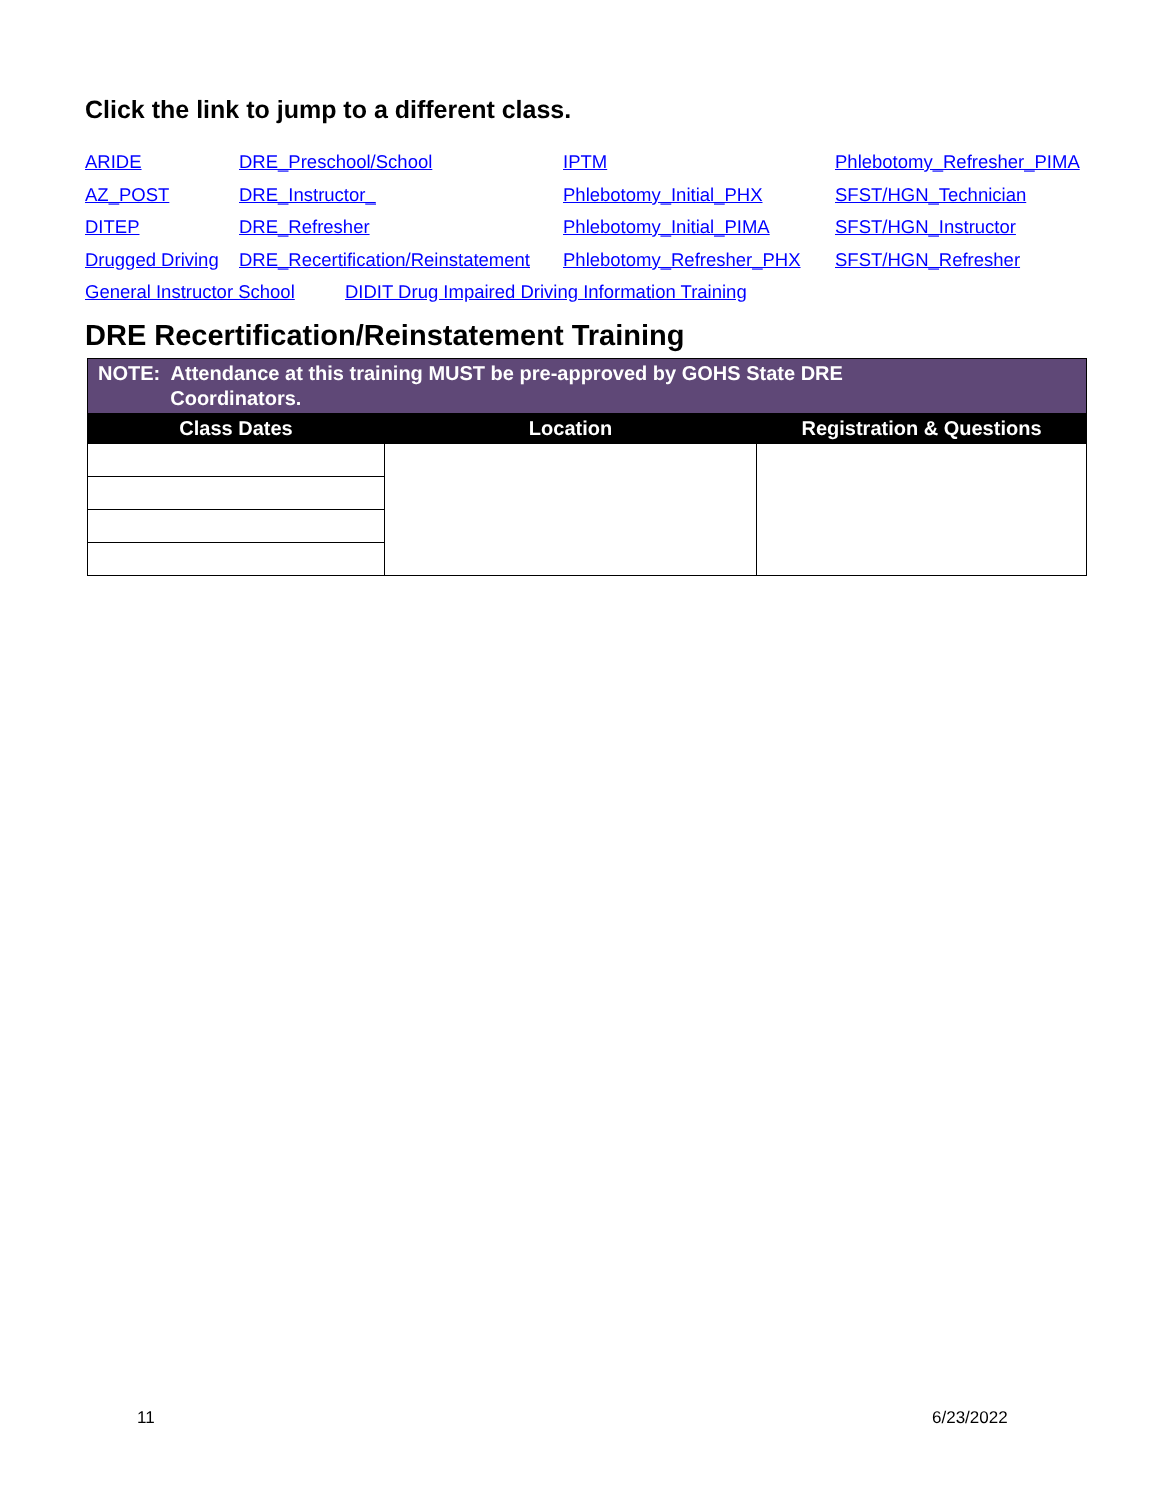Click the link to jump to a different class.
ARIDE DRE_Preschool/School IPTM Phlebotomy_Refresher_PIMA
AZ_POST DRE_Instructor_ Phlebotomy_Initial_PHX SFST/HGN_Technician
DITEP DRE_Refresher Phlebotomy_Initial_PIMA SFST/HGN_Instructor
Drugged Driving DRE_Recertification/Reinstatement Phlebotomy_Refresher_PHX SFST/HGN_Refresher
General Instructor School DIDIT Drug Impaired Driving Information Training
DRE Recertification/Reinstatement Training
| NOTE: Attendance at this training MUST be pre-approved by GOHS State DRE Coordinators. | | |
| Class Dates | Location | Registration & Questions |
11 6/23/2022